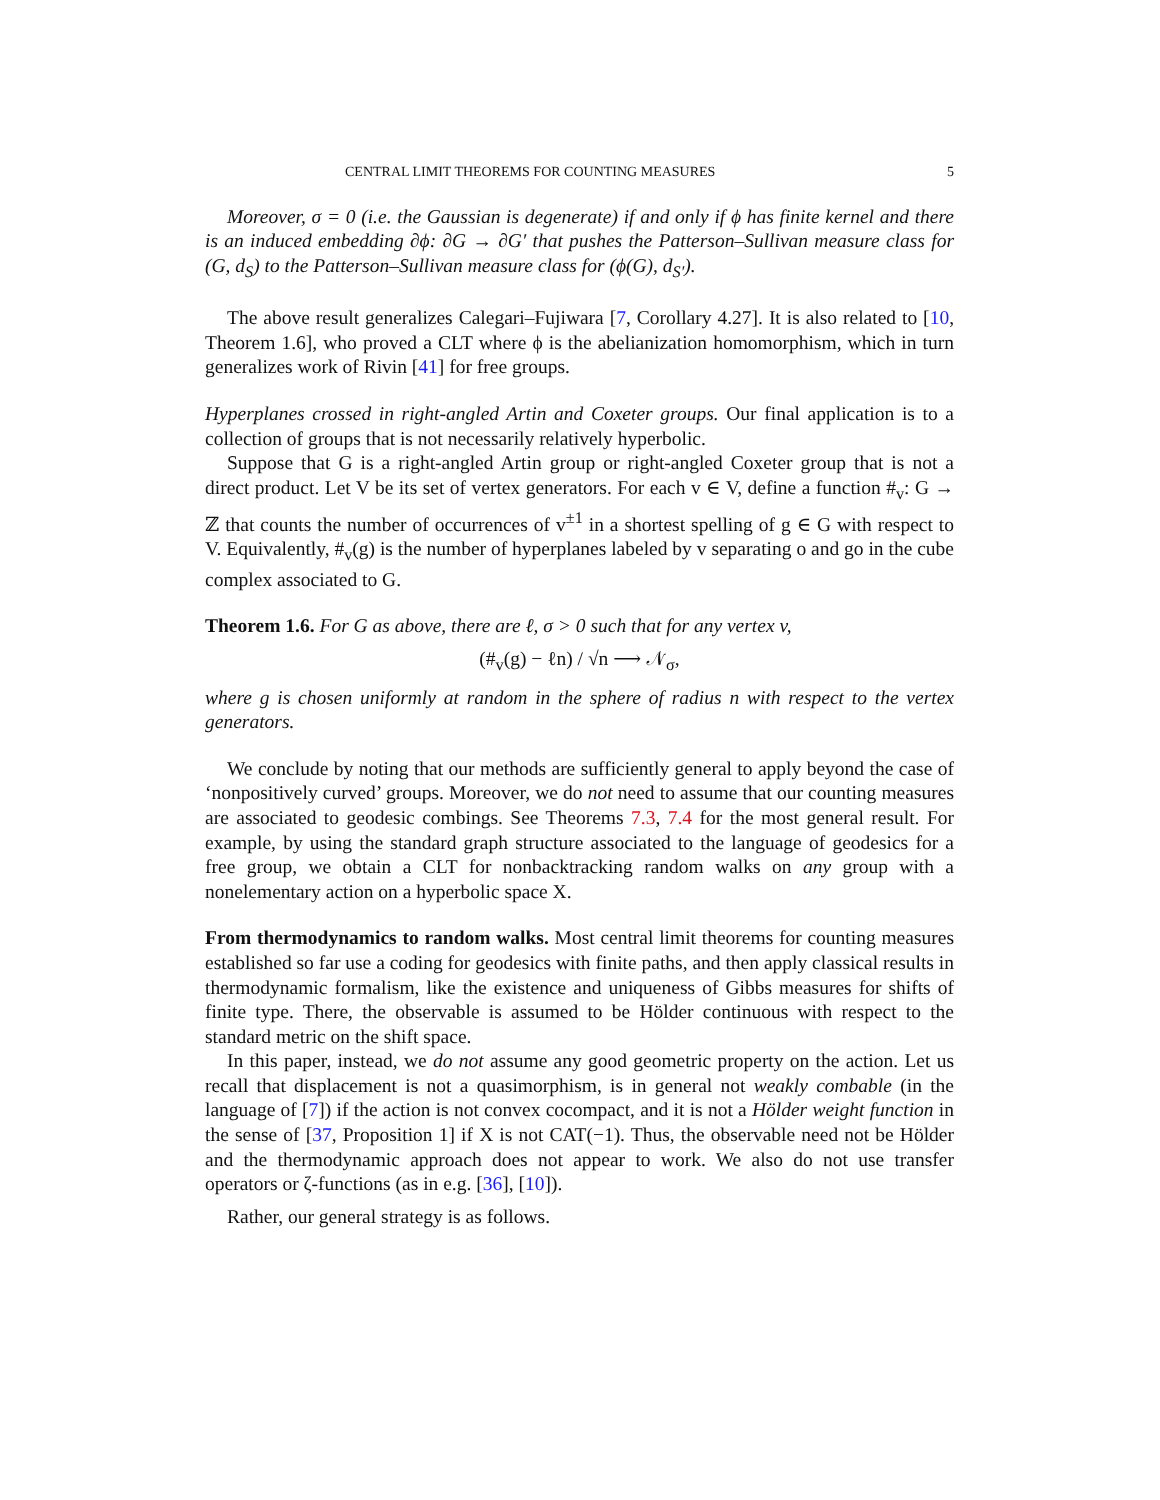CENTRAL LIMIT THEOREMS FOR COUNTING MEASURES 5
Moreover, σ = 0 (i.e. the Gaussian is degenerate) if and only if ϕ has finite kernel and there is an induced embedding ∂ϕ: ∂G → ∂G′ that pushes the Patterson–Sullivan measure class for (G, d<sub>S</sub>) to the Patterson–Sullivan measure class for (ϕ(G), d<sub>S′</sub>).
The above result generalizes Calegari–Fujiwara [7, Corollary 4.27]. It is also related to [10, Theorem 1.6], who proved a CLT where ϕ is the abelianization homomorphism, which in turn generalizes work of Rivin [41] for free groups.
Hyperplanes crossed in right-angled Artin and Coxeter groups. Our final application is to a collection of groups that is not necessarily relatively hyperbolic.
Suppose that G is a right-angled Artin group or right-angled Coxeter group that is not a direct product. Let V be its set of vertex generators. For each v ∈ V, define a function #<sub>v</sub>: G → ℤ that counts the number of occurrences of v<sup>±1</sup> in a shortest spelling of g ∈ G with respect to V. Equivalently, #<sub>v</sub>(g) is the number of hyperplanes labeled by v separating o and go in the cube complex associated to G.
Theorem 1.6. For G as above, there are ℓ, σ > 0 such that for any vertex v,
(#<sub>v</sub>(g) − ℓn) / √n ⟶ 𝒩<sub>σ</sub>,
where g is chosen uniformly at random in the sphere of radius n with respect to the vertex generators.
We conclude by noting that our methods are sufficiently general to apply beyond the case of ‘nonpositively curved’ groups. Moreover, we do not need to assume that our counting measures are associated to geodesic combings. See Theorems 7.3, 7.4 for the most general result. For example, by using the standard graph structure associated to the language of geodesics for a free group, we obtain a CLT for nonbacktracking random walks on any group with a nonelementary action on a hyperbolic space X.
From thermodynamics to random walks. Most central limit theorems for counting measures established so far use a coding for geodesics with finite paths, and then apply classical results in thermodynamic formalism, like the existence and uniqueness of Gibbs measures for shifts of finite type. There, the observable is assumed to be Hölder continuous with respect to the standard metric on the shift space.
In this paper, instead, we do not assume any good geometric property on the action. Let us recall that displacement is not a quasimorphism, is in general not weakly combable (in the language of [7]) if the action is not convex cocompact, and it is not a Hölder weight function in the sense of [37, Proposition 1] if X is not CAT(−1). Thus, the observable need not be Hölder and the thermodynamic approach does not appear to work. We also do not use transfer operators or ζ-functions (as in e.g. [36], [10]).
Rather, our general strategy is as follows.